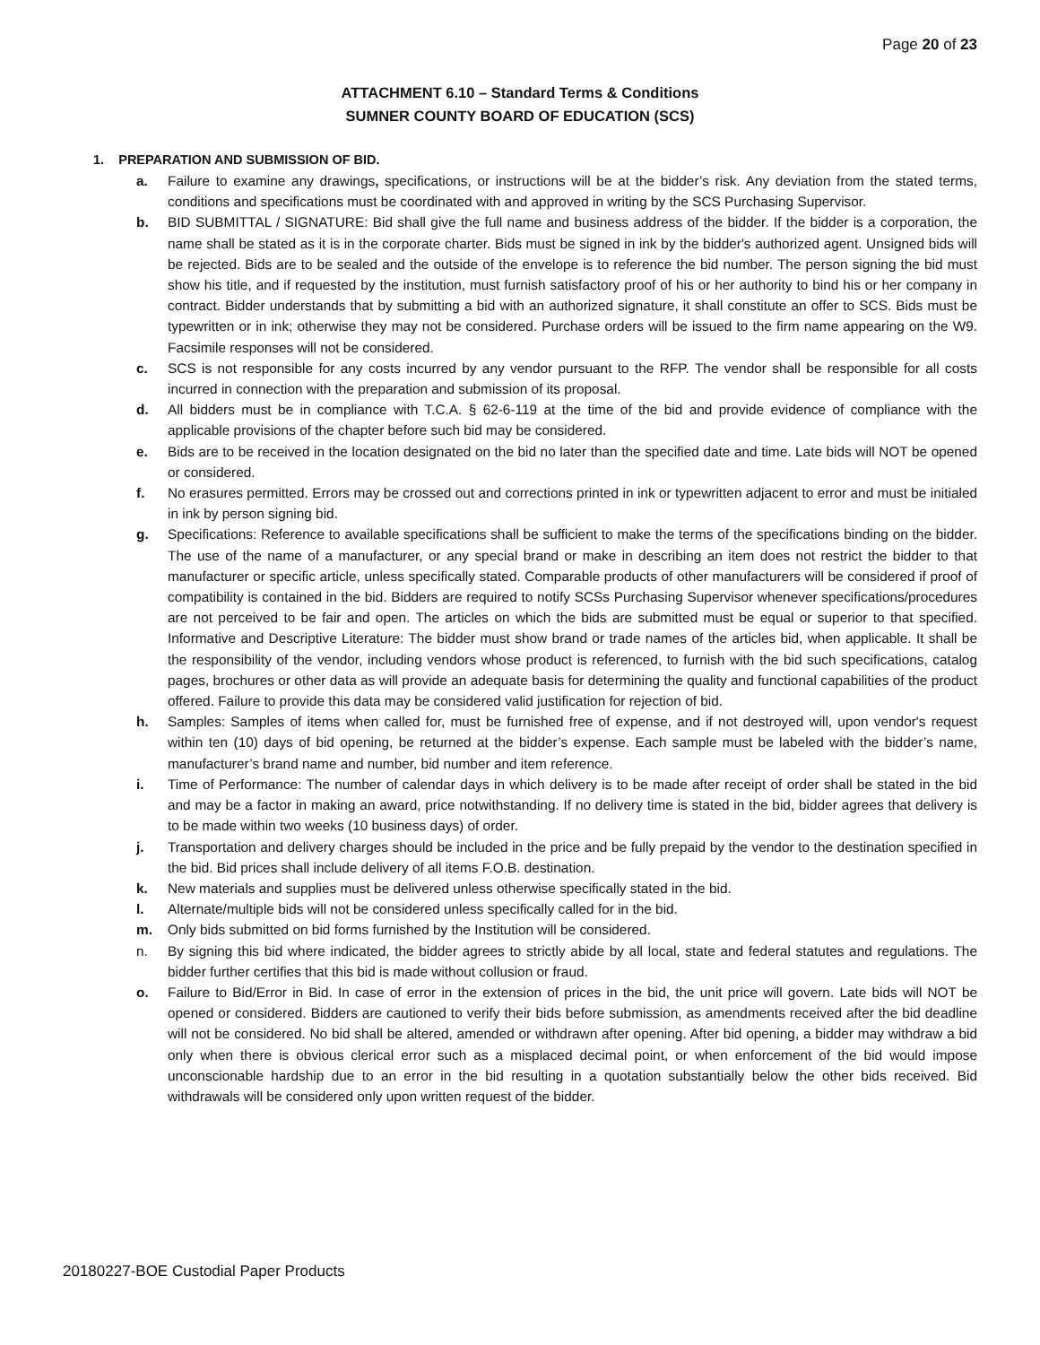Page 20 of 23
ATTACHMENT 6.10 – Standard Terms & Conditions
SUMNER COUNTY BOARD OF EDUCATION (SCS)
1. PREPARATION AND SUBMISSION OF BID.
a. Failure to examine any drawings, specifications, or instructions will be at the bidder’s risk. Any deviation from the stated terms, conditions and specifications must be coordinated with and approved in writing by the SCS Purchasing Supervisor.
b. BID SUBMITTAL / SIGNATURE: Bid shall give the full name and business address of the bidder. If the bidder is a corporation, the name shall be stated as it is in the corporate charter. Bids must be signed in ink by the bidder's authorized agent. Unsigned bids will be rejected. Bids are to be sealed and the outside of the envelope is to reference the bid number. The person signing the bid must show his title, and if requested by the institution, must furnish satisfactory proof of his or her authority to bind his or her company in contract. Bidder understands that by submitting a bid with an authorized signature, it shall constitute an offer to SCS. Bids must be typewritten or in ink; otherwise they may not be considered. Purchase orders will be issued to the firm name appearing on the W9. Facsimile responses will not be considered.
c. SCS is not responsible for any costs incurred by any vendor pursuant to the RFP. The vendor shall be responsible for all costs incurred in connection with the preparation and submission of its proposal.
d. All bidders must be in compliance with T.C.A. § 62-6-119 at the time of the bid and provide evidence of compliance with the applicable provisions of the chapter before such bid may be considered.
e. Bids are to be received in the location designated on the bid no later than the specified date and time. Late bids will NOT be opened or considered.
f. No erasures permitted. Errors may be crossed out and corrections printed in ink or typewritten adjacent to error and must be initialed in ink by person signing bid.
g. Specifications: Reference to available specifications shall be sufficient to make the terms of the specifications binding on the bidder. The use of the name of a manufacturer, or any special brand or make in describing an item does not restrict the bidder to that manufacturer or specific article, unless specifically stated. Comparable products of other manufacturers will be considered if proof of compatibility is contained in the bid. Bidders are required to notify SCSs Purchasing Supervisor whenever specifications/procedures are not perceived to be fair and open. The articles on which the bids are submitted must be equal or superior to that specified. Informative and Descriptive Literature: The bidder must show brand or trade names of the articles bid, when applicable. It shall be the responsibility of the vendor, including vendors whose product is referenced, to furnish with the bid such specifications, catalog pages, brochures or other data as will provide an adequate basis for determining the quality and functional capabilities of the product offered. Failure to provide this data may be considered valid justification for rejection of bid.
h. Samples: Samples of items when called for, must be furnished free of expense, and if not destroyed will, upon vendor's request within ten (10) days of bid opening, be returned at the bidder’s expense. Each sample must be labeled with the bidder’s name, manufacturer’s brand name and number, bid number and item reference.
i. Time of Performance: The number of calendar days in which delivery is to be made after receipt of order shall be stated in the bid and may be a factor in making an award, price notwithstanding. If no delivery time is stated in the bid, bidder agrees that delivery is to be made within two weeks (10 business days) of order.
j. Transportation and delivery charges should be included in the price and be fully prepaid by the vendor to the destination specified in the bid. Bid prices shall include delivery of all items F.O.B. destination.
k. New materials and supplies must be delivered unless otherwise specifically stated in the bid.
l. Alternate/multiple bids will not be considered unless specifically called for in the bid.
m. Only bids submitted on bid forms furnished by the Institution will be considered.
n. By signing this bid where indicated, the bidder agrees to strictly abide by all local, state and federal statutes and regulations. The bidder further certifies that this bid is made without collusion or fraud.
o. Failure to Bid/Error in Bid. In case of error in the extension of prices in the bid, the unit price will govern. Late bids will NOT be opened or considered. Bidders are cautioned to verify their bids before submission, as amendments received after the bid deadline will not be considered. No bid shall be altered, amended or withdrawn after opening. After bid opening, a bidder may withdraw a bid only when there is obvious clerical error such as a misplaced decimal point, or when enforcement of the bid would impose unconscionable hardship due to an error in the bid resulting in a quotation substantially below the other bids received. Bid withdrawals will be considered only upon written request of the bidder.
20180227-BOE Custodial Paper Products